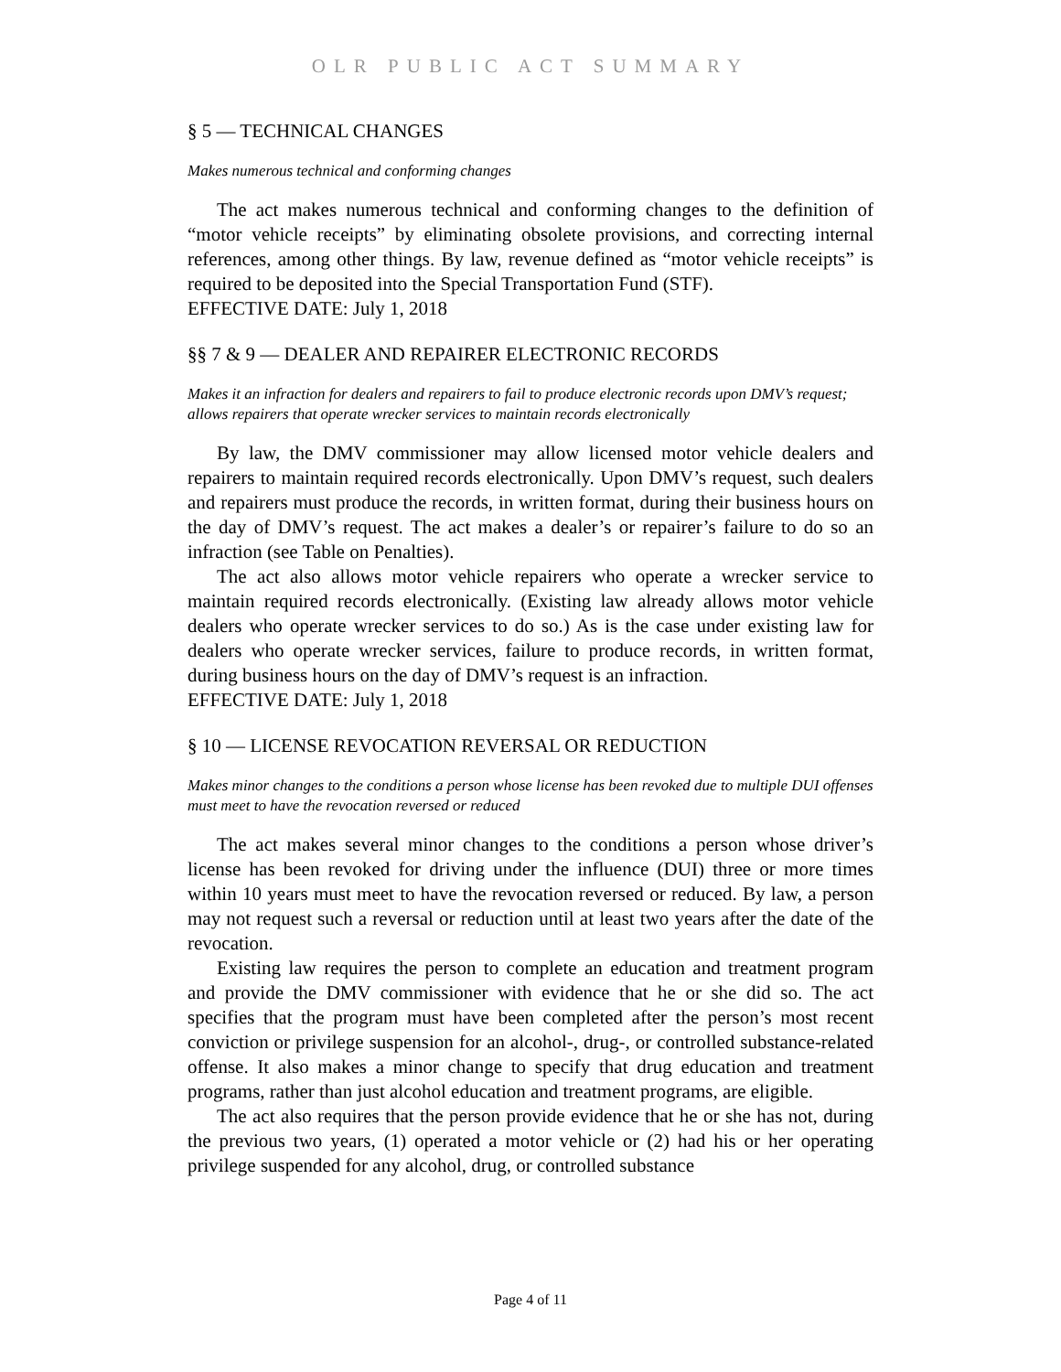OLR PUBLIC ACT SUMMARY
§ 5 — TECHNICAL CHANGES
Makes numerous technical and conforming changes
The act makes numerous technical and conforming changes to the definition of “motor vehicle receipts” by eliminating obsolete provisions, and correcting internal references, among other things. By law, revenue defined as “motor vehicle receipts” is required to be deposited into the Special Transportation Fund (STF).
EFFECTIVE DATE: July 1, 2018
§§ 7 & 9 — DEALER AND REPAIRER ELECTRONIC RECORDS
Makes it an infraction for dealers and repairers to fail to produce electronic records upon DMV’s request; allows repairers that operate wrecker services to maintain records electronically
By law, the DMV commissioner may allow licensed motor vehicle dealers and repairers to maintain required records electronically. Upon DMV’s request, such dealers and repairers must produce the records, in written format, during their business hours on the day of DMV’s request. The act makes a dealer’s or repairer’s failure to do so an infraction (see Table on Penalties).
The act also allows motor vehicle repairers who operate a wrecker service to maintain required records electronically. (Existing law already allows motor vehicle dealers who operate wrecker services to do so.) As is the case under existing law for dealers who operate wrecker services, failure to produce records, in written format, during business hours on the day of DMV’s request is an infraction.
EFFECTIVE DATE: July 1, 2018
§ 10 — LICENSE REVOCATION REVERSAL OR REDUCTION
Makes minor changes to the conditions a person whose license has been revoked due to multiple DUI offenses must meet to have the revocation reversed or reduced
The act makes several minor changes to the conditions a person whose driver’s license has been revoked for driving under the influence (DUI) three or more times within 10 years must meet to have the revocation reversed or reduced. By law, a person may not request such a reversal or reduction until at least two years after the date of the revocation.
Existing law requires the person to complete an education and treatment program and provide the DMV commissioner with evidence that he or she did so. The act specifies that the program must have been completed after the person’s most recent conviction or privilege suspension for an alcohol-, drug-, or controlled substance-related offense. It also makes a minor change to specify that drug education and treatment programs, rather than just alcohol education and treatment programs, are eligible.
The act also requires that the person provide evidence that he or she has not, during the previous two years, (1) operated a motor vehicle or (2) had his or her operating privilege suspended for any alcohol, drug, or controlled substance
Page 4 of 11